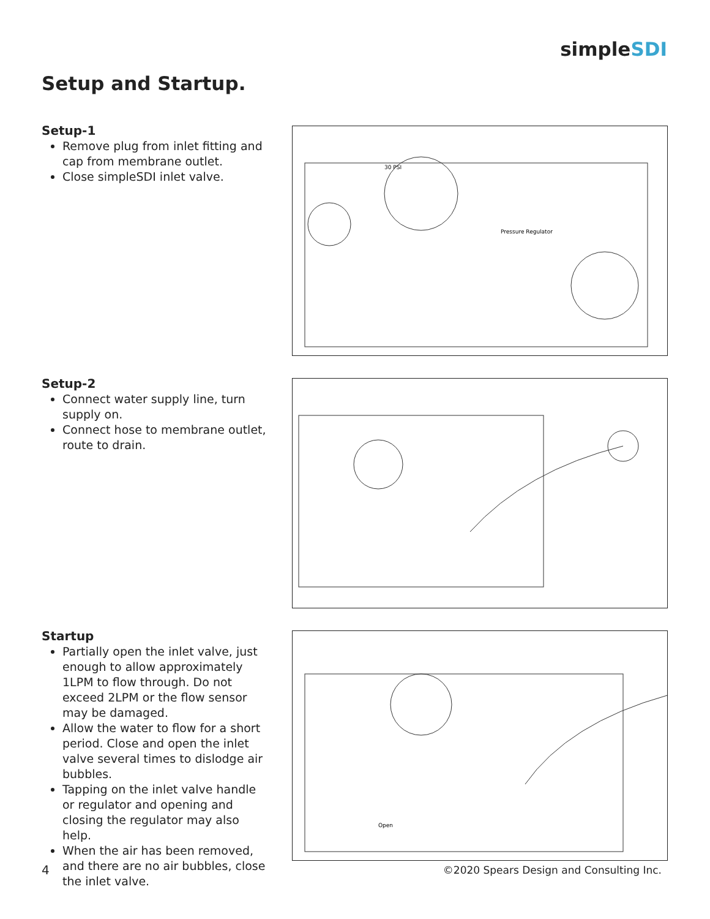simpleSDI
Setup and Startup.
Setup-1
Remove plug from inlet fitting and cap from membrane outlet.
Close simpleSDI inlet valve.
30 PSI
Pressure Regulator
Setup-2
Connect water supply line, turn supply on.
Connect hose to membrane outlet, route to drain.
Startup
Partially open the inlet valve, just enough to allow approximately 1LPM to flow through. Do not exceed 2LPM or the flow sensor may be damaged.
Allow the water to flow for a short period. Close and open the inlet valve several times to dislodge air bubbles.
Tapping on the inlet valve handle or regulator and opening and closing the regulator may also help.
When the air has been removed, and there are no air bubbles, close the inlet valve.
Open
4
©2020 Spears Design and Consulting Inc.